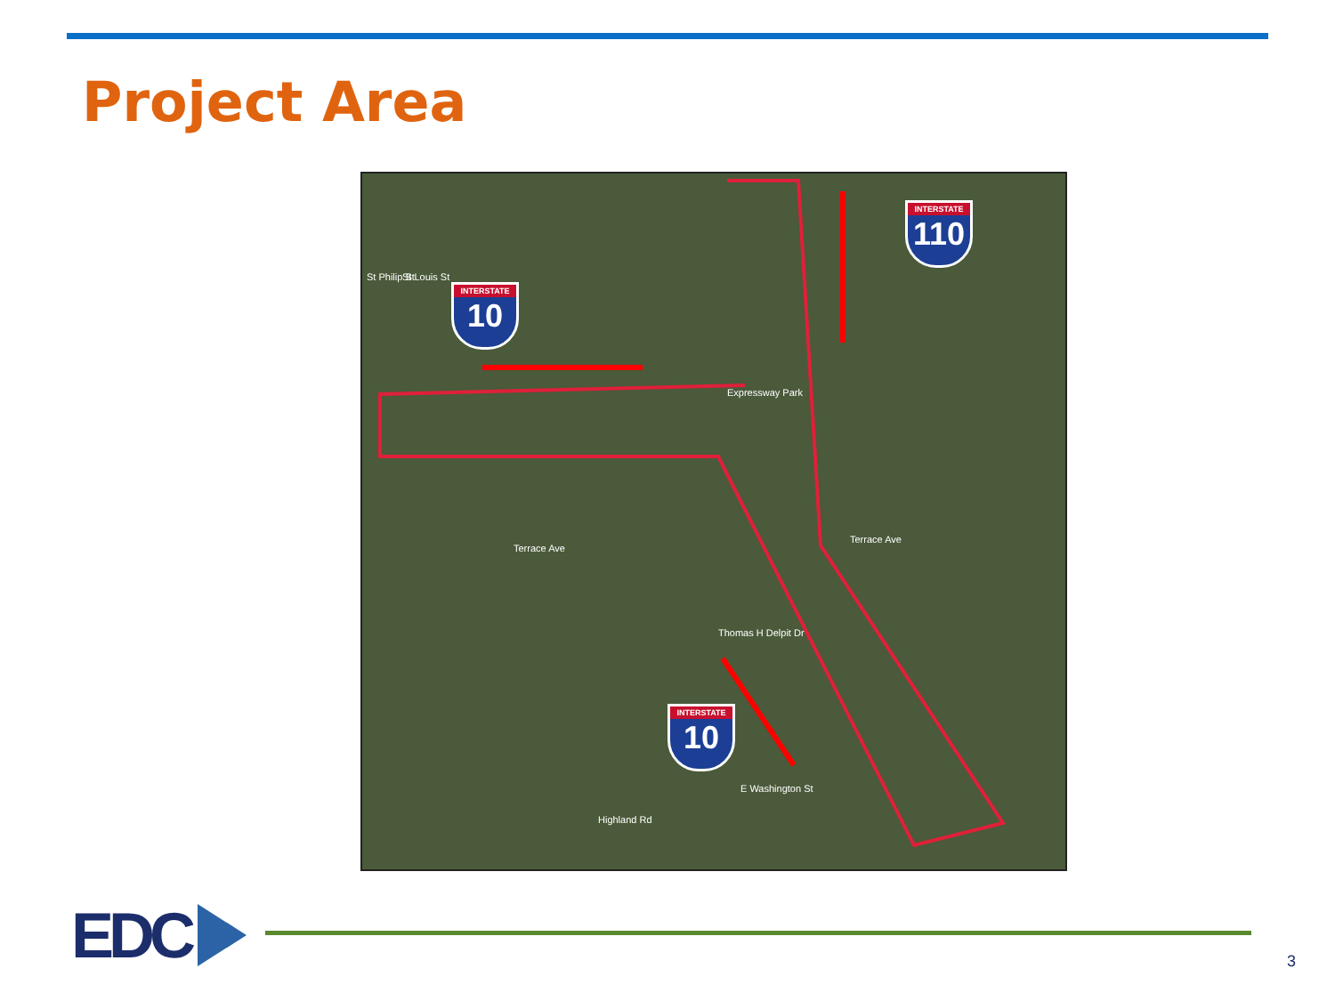Project Area
INTERSTATE
10
INTERSTATE
110
INTERSTATE
10
Expressway Park
Terrace Ave
Terrace Ave
E Washington St
Thomas H Delpit Dr
Highland Rd
St Louis St
St Philip St
EDC
3